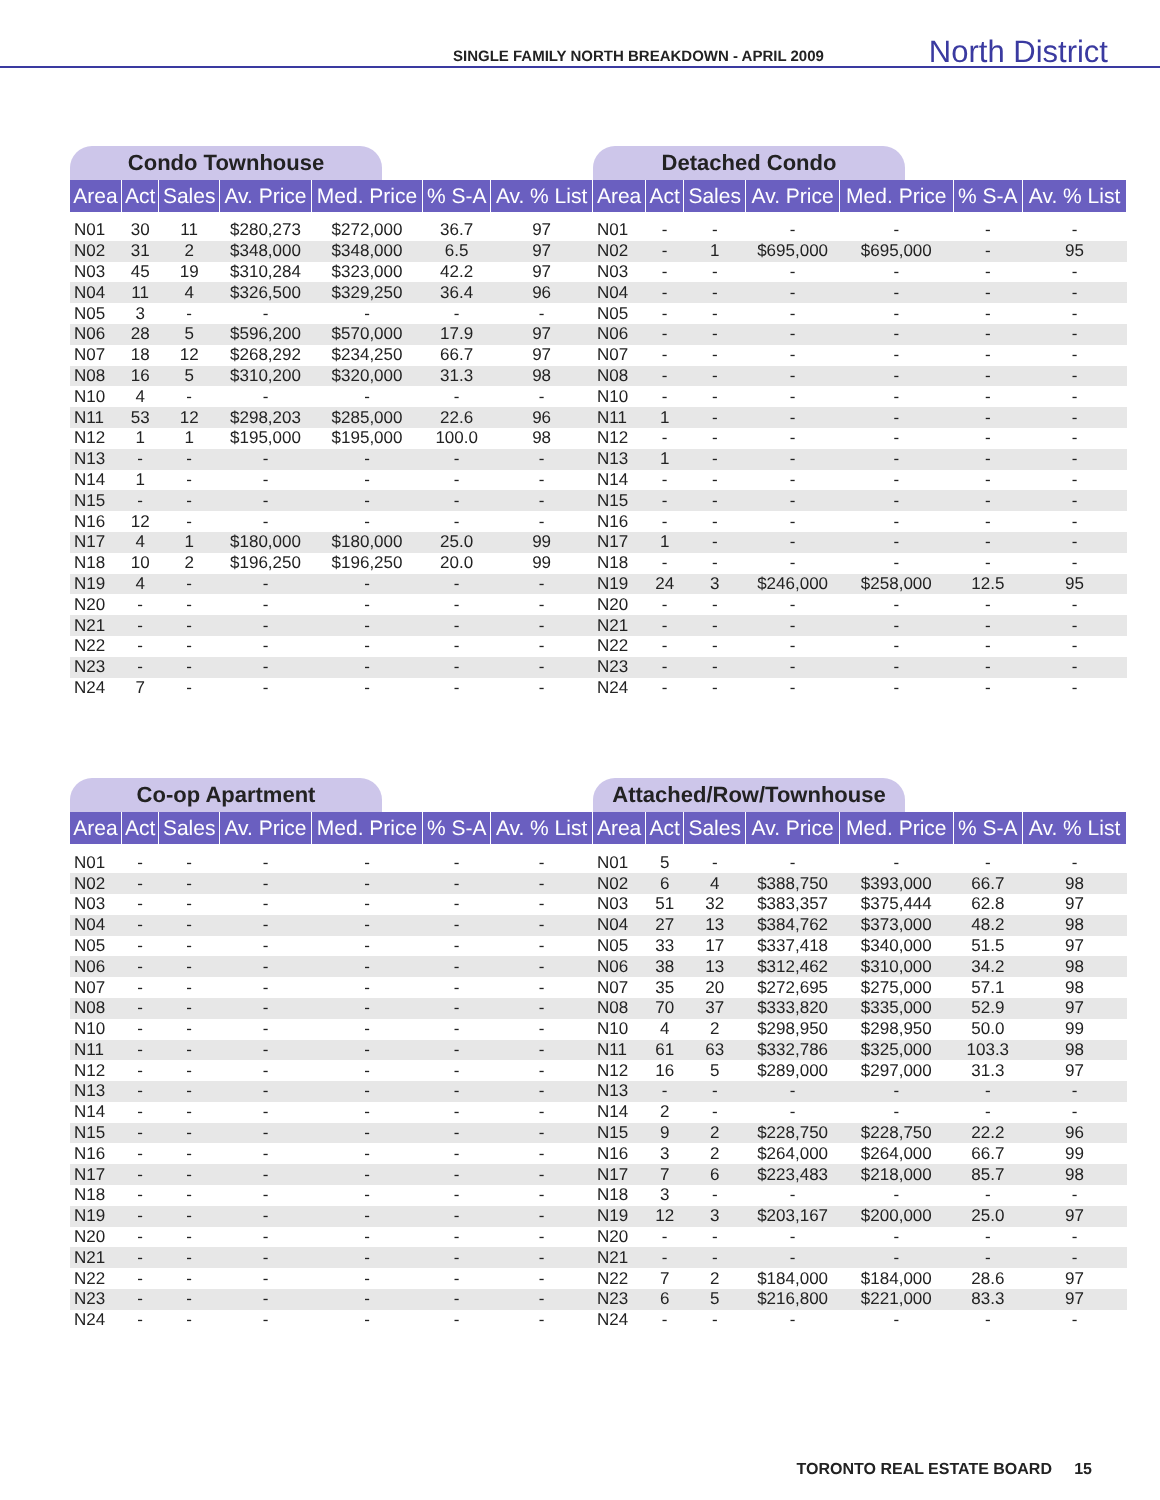SINGLE FAMILY NORTH BREAKDOWN - APRIL 2009 North District
Condo Townhouse
| Area | Act | Sales | Av. Price | Med. Price | % S-A | Av. % List |
| --- | --- | --- | --- | --- | --- | --- |
| N01 | 30 | 11 | $280,273 | $272,000 | 36.7 | 97 |
| N02 | 31 | 2 | $348,000 | $348,000 | 6.5 | 97 |
| N03 | 45 | 19 | $310,284 | $323,000 | 42.2 | 97 |
| N04 | 11 | 4 | $326,500 | $329,250 | 36.4 | 96 |
| N05 | 3 | - | - | - | - | - |
| N06 | 28 | 5 | $596,200 | $570,000 | 17.9 | 97 |
| N07 | 18 | 12 | $268,292 | $234,250 | 66.7 | 97 |
| N08 | 16 | 5 | $310,200 | $320,000 | 31.3 | 98 |
| N10 | 4 | - | - | - | - | - |
| N11 | 53 | 12 | $298,203 | $285,000 | 22.6 | 96 |
| N12 | 1 | 1 | $195,000 | $195,000 | 100.0 | 98 |
| N13 | - | - | - | - | - | - |
| N14 | 1 | - | - | - | - | - |
| N15 | - | - | - | - | - | - |
| N16 | 12 | - | - | - | - | - |
| N17 | 4 | 1 | $180,000 | $180,000 | 25.0 | 99 |
| N18 | 10 | 2 | $196,250 | $196,250 | 20.0 | 99 |
| N19 | 4 | - | - | - | - | - |
| N20 | - | - | - | - | - | - |
| N21 | - | - | - | - | - | - |
| N22 | - | - | - | - | - | - |
| N23 | - | - | - | - | - | - |
| N24 | 7 | - | - | - | - | - |
Detached Condo
| Area | Act | Sales | Av. Price | Med. Price | % S-A | Av. % List |
| --- | --- | --- | --- | --- | --- | --- |
| N01 | - | - | - | - | - | - |
| N02 | - | 1 | $695,000 | $695,000 | - | 95 |
| N03 | - | - | - | - | - | - |
| N04 | - | - | - | - | - | - |
| N05 | - | - | - | - | - | - |
| N06 | - | - | - | - | - | - |
| N07 | - | - | - | - | - | - |
| N08 | - | - | - | - | - | - |
| N10 | - | - | - | - | - | - |
| N11 | 1 | - | - | - | - | - |
| N12 | - | - | - | - | - | - |
| N13 | 1 | - | - | - | - | - |
| N14 | - | - | - | - | - | - |
| N15 | - | - | - | - | - | - |
| N16 | - | - | - | - | - | - |
| N17 | 1 | - | - | - | - | - |
| N18 | - | - | - | - | - | - |
| N19 | 24 | 3 | $246,000 | $258,000 | 12.5 | 95 |
| N20 | - | - | - | - | - | - |
| N21 | - | - | - | - | - | - |
| N22 | - | - | - | - | - | - |
| N23 | - | - | - | - | - | - |
| N24 | - | - | - | - | - | - |
Co-op Apartment
| Area | Act | Sales | Av. Price | Med. Price | % S-A | Av. % List |
| --- | --- | --- | --- | --- | --- | --- |
| N01 | - | - | - | - | - | - |
| N02 | - | - | - | - | - | - |
| N03 | - | - | - | - | - | - |
| N04 | - | - | - | - | - | - |
| N05 | - | - | - | - | - | - |
| N06 | - | - | - | - | - | - |
| N07 | - | - | - | - | - | - |
| N08 | - | - | - | - | - | - |
| N10 | - | - | - | - | - | - |
| N11 | - | - | - | - | - | - |
| N12 | - | - | - | - | - | - |
| N13 | - | - | - | - | - | - |
| N14 | - | - | - | - | - | - |
| N15 | - | - | - | - | - | - |
| N16 | - | - | - | - | - | - |
| N17 | - | - | - | - | - | - |
| N18 | - | - | - | - | - | - |
| N19 | - | - | - | - | - | - |
| N20 | - | - | - | - | - | - |
| N21 | - | - | - | - | - | - |
| N22 | - | - | - | - | - | - |
| N23 | - | - | - | - | - | - |
| N24 | - | - | - | - | - | - |
Attached/Row/Townhouse
| Area | Act | Sales | Av. Price | Med. Price | % S-A | Av. % List |
| --- | --- | --- | --- | --- | --- | --- |
| N01 | 5 | - | - | - | - | - |
| N02 | 6 | 4 | $388,750 | $393,000 | 66.7 | 98 |
| N03 | 51 | 32 | $383,357 | $375,444 | 62.8 | 97 |
| N04 | 27 | 13 | $384,762 | $373,000 | 48.2 | 98 |
| N05 | 33 | 17 | $337,418 | $340,000 | 51.5 | 97 |
| N06 | 38 | 13 | $312,462 | $310,000 | 34.2 | 98 |
| N07 | 35 | 20 | $272,695 | $275,000 | 57.1 | 98 |
| N08 | 70 | 37 | $333,820 | $335,000 | 52.9 | 97 |
| N10 | 4 | 2 | $298,950 | $298,950 | 50.0 | 99 |
| N11 | 61 | 63 | $332,786 | $325,000 | 103.3 | 98 |
| N12 | 16 | 5 | $289,000 | $297,000 | 31.3 | 97 |
| N13 | - | - | - | - | - | - |
| N14 | 2 | - | - | - | - | - |
| N15 | 9 | 2 | $228,750 | $228,750 | 22.2 | 96 |
| N16 | 3 | 2 | $264,000 | $264,000 | 66.7 | 99 |
| N17 | 7 | 6 | $223,483 | $218,000 | 85.7 | 98 |
| N18 | 3 | - | - | - | - | - |
| N19 | 12 | 3 | $203,167 | $200,000 | 25.0 | 97 |
| N20 | - | - | - | - | - | - |
| N21 | - | - | - | - | - | - |
| N22 | 7 | 2 | $184,000 | $184,000 | 28.6 | 97 |
| N23 | 6 | 5 | $216,800 | $221,000 | 83.3 | 97 |
| N24 | - | - | - | - | - | - |
TORONTO REAL ESTATE BOARD 15